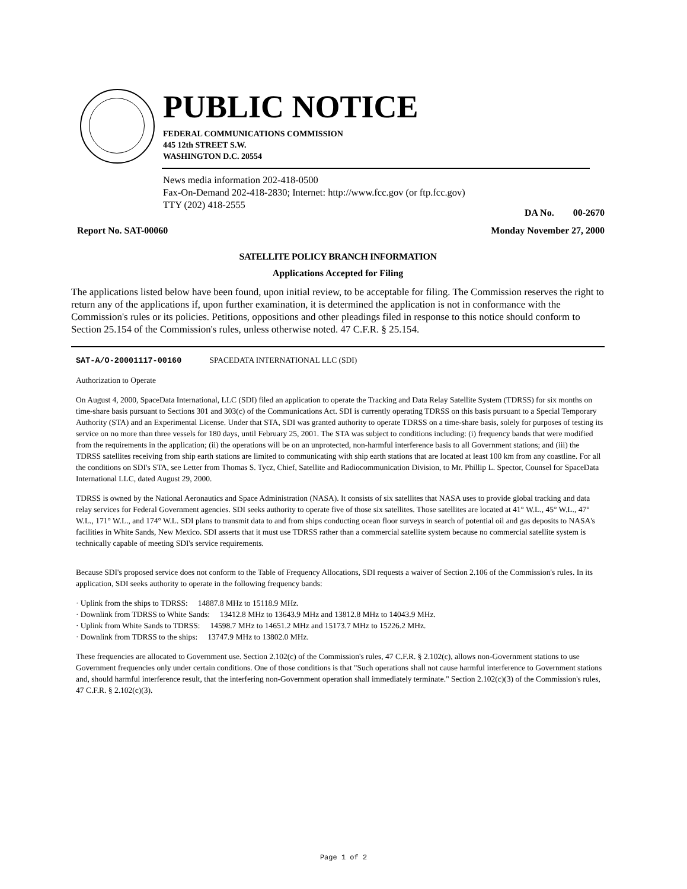PUBLIC NOTICE
FEDERAL COMMUNICATIONS COMMISSION
445 12th STREET S.W.
WASHINGTON D.C. 20554
News media information 202-418-0500
Fax-On-Demand 202-418-2830; Internet: http://www.fcc.gov (or ftp.fcc.gov)
TTY (202) 418-2555
DA No. 00-2670
Report No. SAT-00060 Monday November 27, 2000
SATELLITE POLICY BRANCH INFORMATION
Applications Accepted for Filing
The applications listed below have been found, upon initial review, to be acceptable for filing. The Commission reserves the right to return any of the applications if, upon further examination, it is determined the application is not in conformance with the Commission's rules or its policies. Petitions, oppositions and other pleadings filed in response to this notice should conform to Section 25.154 of the Commission's rules, unless otherwise noted. 47 C.F.R. § 25.154.
SAT-A/O-20001117-00160 SPACEDATA INTERNATIONAL LLC (SDI)
Authorization to Operate
On August 4, 2000, SpaceData International, LLC (SDI) filed an application to operate the Tracking and Data Relay Satellite System (TDRSS) for six months on time-share basis pursuant to Sections 301 and 303(c) of the Communications Act. SDI is currently operating TDRSS on this basis pursuant to a Special Temporary Authority (STA) and an Experimental License. Under that STA, SDI was granted authority to operate TDRSS on a time-share basis, solely for purposes of testing its service on no more than three vessels for 180 days, until February 25, 2001. The STA was subject to conditions including: (i) frequency bands that were modified from the requirements in the application; (ii) the operations will be on an unprotected, non-harmful interference basis to all Government stations; and (iii) the TDRSS satellites receiving from ship earth stations are limited to communicating with ship earth stations that are located at least 100 km from any coastline. For all the conditions on SDI's STA, see Letter from Thomas S. Tycz, Chief, Satellite and Radiocommunication Division, to Mr. Phillip L. Spector, Counsel for SpaceData International LLC, dated August 29, 2000.
TDRSS is owned by the National Aeronautics and Space Administration (NASA). It consists of six satellites that NASA uses to provide global tracking and data relay services for Federal Government agencies. SDI seeks authority to operate five of those six satellites. Those satellites are located at 41° W.L., 45° W.L., 47° W.L., 171° W.L., and 174° W.L. SDI plans to transmit data to and from ships conducting ocean floor surveys in search of potential oil and gas deposits to NASA's facilities in White Sands, New Mexico. SDI asserts that it must use TDRSS rather than a commercial satellite system because no commercial satellite system is technically capable of meeting SDI's service requirements.
Because SDI's proposed service does not conform to the Table of Frequency Allocations, SDI requests a waiver of Section 2.106 of the Commission's rules. In its application, SDI seeks authority to operate in the following frequency bands:
· Uplink from the ships to TDRSS: 14887.8 MHz to 15118.9 MHz.
· Downlink from TDRSS to White Sands: 13412.8 MHz to 13643.9 MHz and 13812.8 MHz to 14043.9 MHz.
· Uplink from White Sands to TDRSS: 14598.7 MHz to 14651.2 MHz and 15173.7 MHz to 15226.2 MHz.
· Downlink from TDRSS to the ships: 13747.9 MHz to 13802.0 MHz.
These frequencies are allocated to Government use. Section 2.102(c) of the Commission's rules, 47 C.F.R. § 2.102(c), allows non-Government stations to use Government frequencies only under certain conditions. One of those conditions is that "Such operations shall not cause harmful interference to Government stations and, should harmful interference result, that the interfering non-Government operation shall immediately terminate." Section 2.102(c)(3) of the Commission's rules, 47 C.F.R. § 2.102(c)(3).
Page 1 of 2